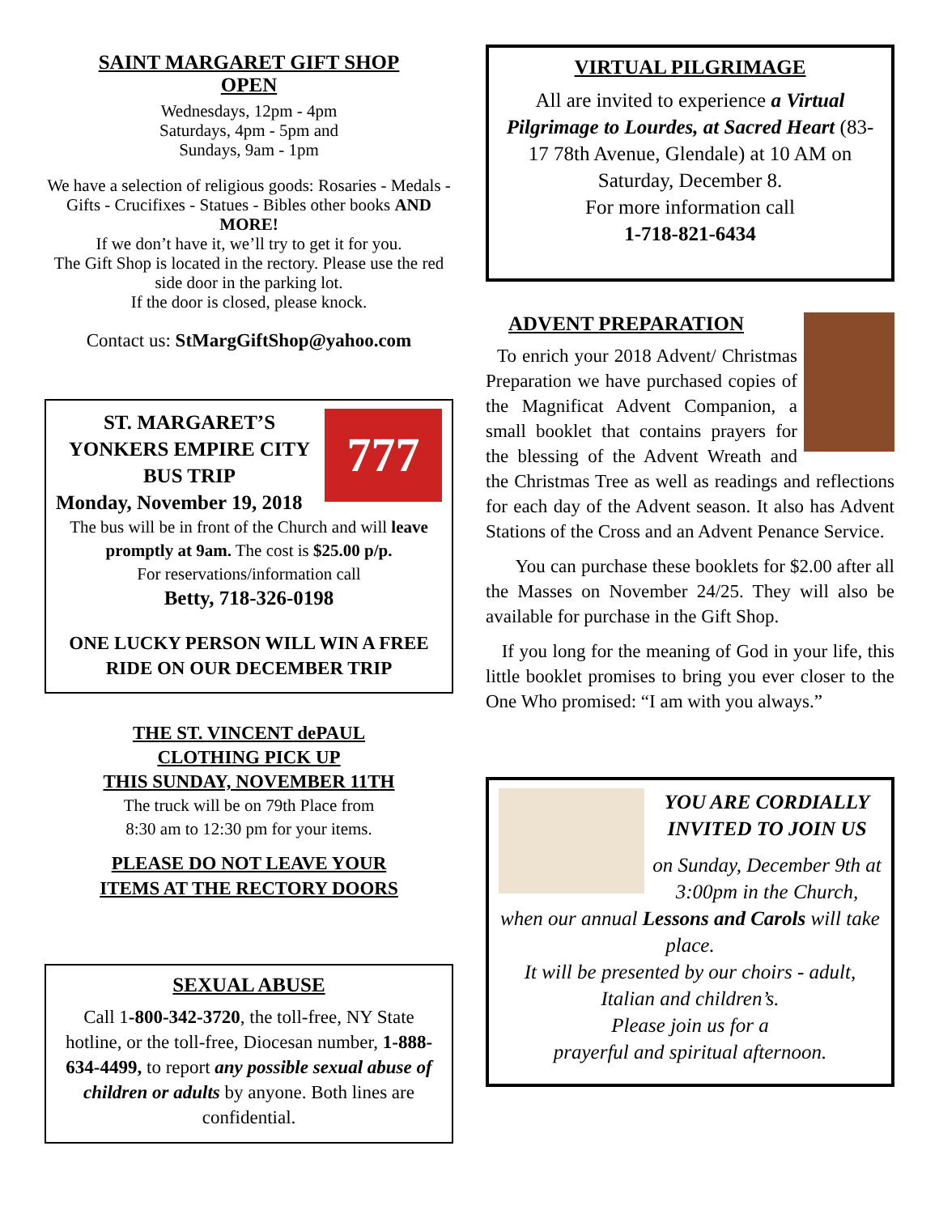SAINT MARGARET GIFT SHOP
OPEN
Wednesdays, 12pm - 4pm
Saturdays, 4pm - 5pm and
Sundays, 9am - 1pm
We have a selection of religious goods: Rosaries - Medals - Gifts - Crucifixes - Statues - Bibles other books AND MORE!
If we don’t have it, we’ll try to get it for you.
The Gift Shop is located in the rectory. Please use the red side door in the parking lot.
If the door is closed, please knock.
Contact us: StMargGiftShop@yahoo.com
777
ST. MARGARET’S YONKERS EMPIRE CITY BUS TRIP
Monday, November 19, 2018
The bus will be in front of the Church and will leave promptly at 9am. The cost is $25.00 p/p.
For reservations/information call
Betty, 718-326-0198
ONE LUCKY PERSON WILL WIN A FREE RIDE ON OUR DECEMBER TRIP
THE ST. VINCENT dePAUL
CLOTHING PICK UP
THIS SUNDAY, NOVEMBER 11TH
The truck will be on 79th Place from
8:30 am to 12:30 pm for your items.
PLEASE DO NOT LEAVE YOUR
ITEMS AT THE RECTORY DOORS
SEXUAL ABUSE
Call 1-800-342-3720, the toll-free, NY State hotline, or the toll-free, Diocesan number, 1-888-634-4499, to report any possible sexual abuse of children or adults by anyone. Both lines are confidential.
VIRTUAL PILGRIMAGE
All are invited to experience a Virtual Pilgrimage to Lourdes, at Sacred Heart (83-17 78th Avenue, Glendale) at 10 AM on Saturday, December 8.
For more information call
1-718-821-6434
ADVENT PREPARATION
To enrich your 2018 Advent/ Christmas Preparation we have purchased copies of the Magnificat Advent Companion, a small booklet that contains prayers for the blessing of the Advent Wreath and the Christmas Tree as well as readings and reflections for each day of the Advent season. It also has Advent Stations of the Cross and an Advent Penance Service.
You can purchase these booklets for $2.00 after all the Masses on November 24/25. They will also be available for purchase in the Gift Shop.
If you long for the meaning of God in your life, this little booklet promises to bring you ever closer to the One Who promised: “I am with you always.”
YOU ARE CORDIALLY INVITED TO JOIN US
on Sunday, December 9th at 3:00pm in the Church,
when our annual Lessons and Carols will take place.
It will be presented by our choirs - adult, Italian and children’s.
Please join us for a
prayerful and spiritual afternoon.